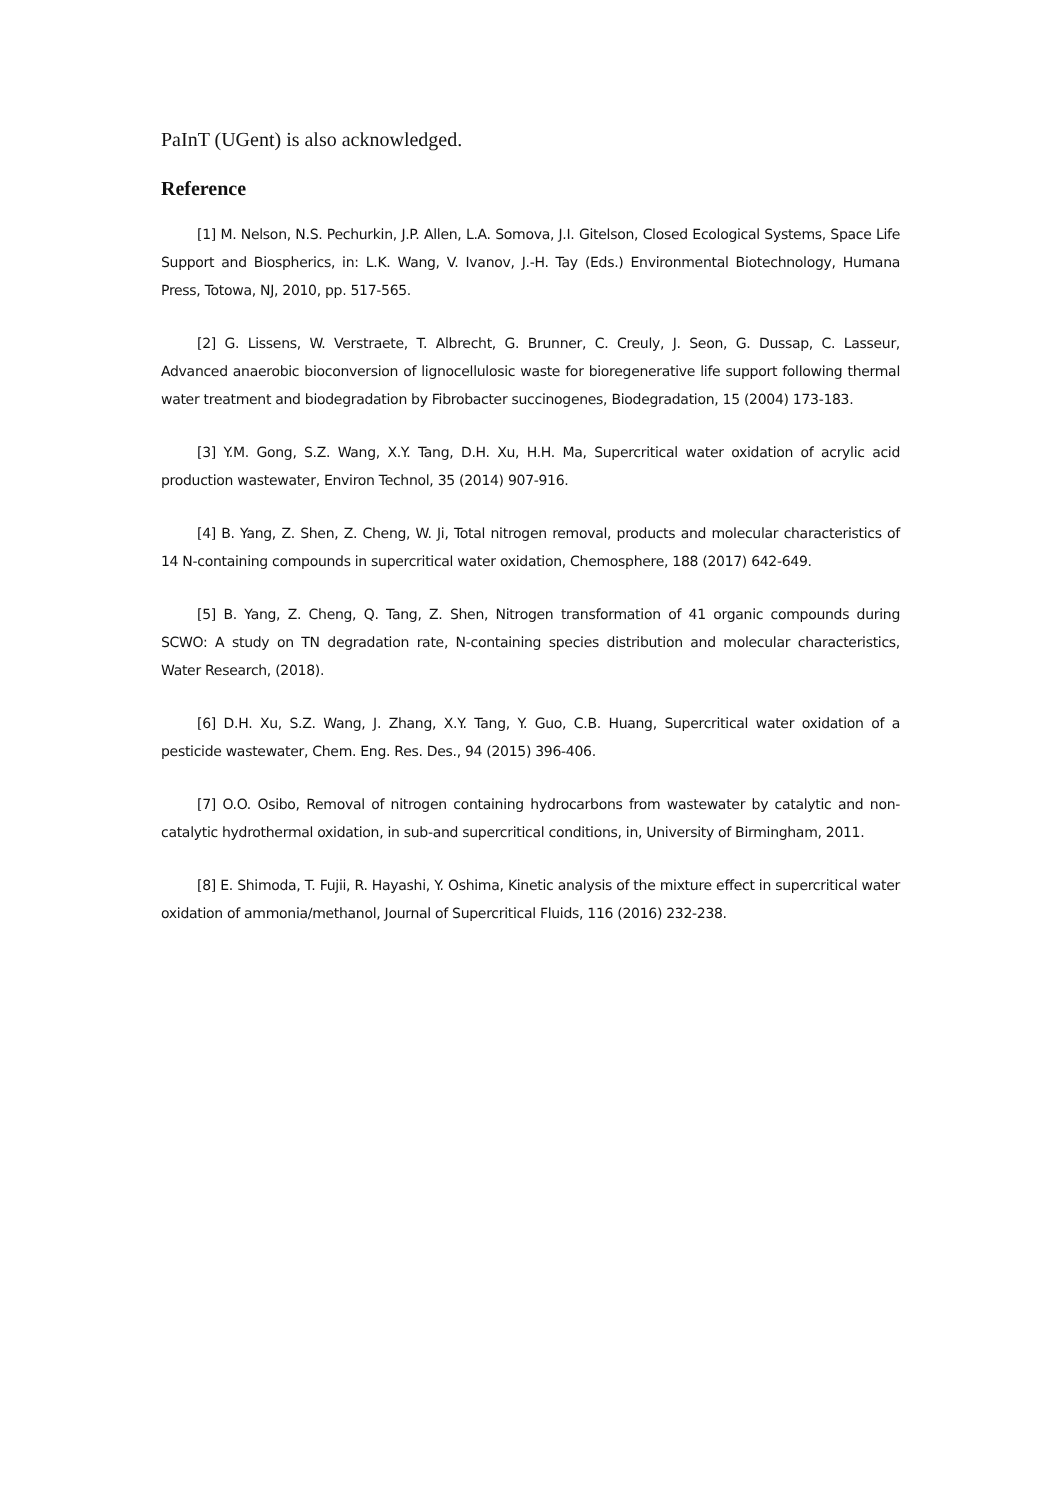PaInT (UGent) is also acknowledged.
Reference
[1] M. Nelson, N.S. Pechurkin, J.P. Allen, L.A. Somova, J.I. Gitelson, Closed Ecological Systems, Space Life Support and Biospherics, in: L.K. Wang, V. Ivanov, J.-H. Tay (Eds.) Environmental Biotechnology, Humana Press, Totowa, NJ, 2010, pp. 517-565.
[2] G. Lissens, W. Verstraete, T. Albrecht, G. Brunner, C. Creuly, J. Seon, G. Dussap, C. Lasseur, Advanced anaerobic bioconversion of lignocellulosic waste for bioregenerative life support following thermal water treatment and biodegradation by Fibrobacter succinogenes, Biodegradation, 15 (2004) 173-183.
[3] Y.M. Gong, S.Z. Wang, X.Y. Tang, D.H. Xu, H.H. Ma, Supercritical water oxidation of acrylic acid production wastewater, Environ Technol, 35 (2014) 907-916.
[4] B. Yang, Z. Shen, Z. Cheng, W. Ji, Total nitrogen removal, products and molecular characteristics of 14 N-containing compounds in supercritical water oxidation, Chemosphere, 188 (2017) 642-649.
[5] B. Yang, Z. Cheng, Q. Tang, Z. Shen, Nitrogen transformation of 41 organic compounds during SCWO: A study on TN degradation rate, N-containing species distribution and molecular characteristics, Water Research, (2018).
[6] D.H. Xu, S.Z. Wang, J. Zhang, X.Y. Tang, Y. Guo, C.B. Huang, Supercritical water oxidation of a pesticide wastewater, Chem. Eng. Res. Des., 94 (2015) 396-406.
[7] O.O. Osibo, Removal of nitrogen containing hydrocarbons from wastewater by catalytic and non-catalytic hydrothermal oxidation, in sub-and supercritical conditions, in, University of Birmingham, 2011.
[8] E. Shimoda, T. Fujii, R. Hayashi, Y. Oshima, Kinetic analysis of the mixture effect in supercritical water oxidation of ammonia/methanol, Journal of Supercritical Fluids, 116 (2016) 232-238.